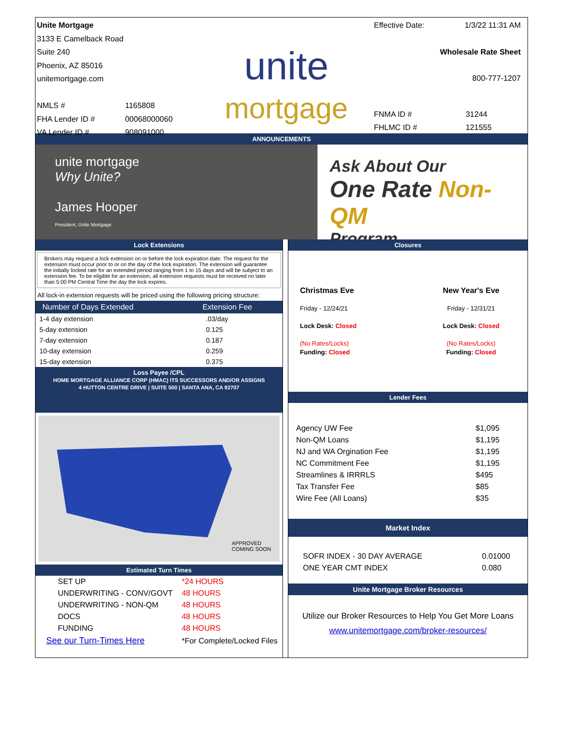Unite Mortgage
3133 E Camelback Road
Suite 240
Phoenix, AZ 85016
unitemortgage.com
| NMLS # | 1165808 |
| FHA Lender ID # | 00068000060 |
| VA Lender ID # | 908091000 |
unite
mortgage
Effective Date: 1/3/22 11:31 AM
Wholesale Rate Sheet
800-777-1207
| FNMA ID # | 31244 |
| FHLMC ID # | 121555 |
ANNOUNCEMENTS
unite mortgage
Why Unite?
James Hooper
President, Unite Mortgage
Ask About Our
One Rate Non-QM
Program
Lock Extensions
Brokers may request a lock extension on or before the lock expiration date. The request for the extension must occur prior to or on the day of the lock expiration. The extension will guarantee the initially locked rate for an extended period ranging from 1 to 15 days and will be subject to an extension fee. To be eligible for an extension, all extension requests must be received no later than 5:00 PM Central Time the day the lock expires.
All lock-in extension requests will be priced using the following pricing structure:
| Number of Days Extended | Extension Fee |
| --- | --- |
| 1-4 day extension | .03/day |
| 5-day extension | 0.125 |
| 7-day extension | 0.187 |
| 10-day extension | 0.259 |
| 15-day extension | 0.375 |
Loss Payee /CPL
HOME MORTGAGE ALLIANCE CORP (HMAC) ITS SUCCESSORS AND/OR ASSIGNS
4 HUTTON CENTRE DRIVE | SUITE 500 | SANTA ANA, CA 92707
APPROVED
COMING SOON
Estimated Turn Times
| SET UP | *24 HOURS |
| UNDERWRITING - CONV/GOVT | 48 HOURS |
| UNDERWRITING - NON-QM | 48 HOURS |
| DOCS | 48 HOURS |
| FUNDING | 48 HOURS |
| See our Turn-Times Here | *For Complete/Locked Files |
Closures
| Christmas Eve Friday - 12/24/21 Lock Desk: Closed (No Rates/Locks) Funding: Closed | New Year's Eve Friday - 12/31/21 Lock Desk: Closed (No Rates/Locks) Funding: Closed |
Lender Fees
| Agency UW Fee | $1,095 |
| Non-QM Loans | $1,195 |
| NJ and WA Orgination Fee | $1,195 |
| NC Commitment Fee | $1,195 |
| Streamlines & IRRRLS | $495 |
| Tax Transfer Fee | $85 |
| Wire Fee (All Loans) | $35 |
Market Index
| SOFR INDEX - 30 DAY AVERAGE | 0.01000 |
| ONE YEAR CMT INDEX | 0.080 |
Unite Mortgage Broker Resources
Utilize our Broker Resources to Help You Get More Loans
www.unitemortgage.com/broker-resources/